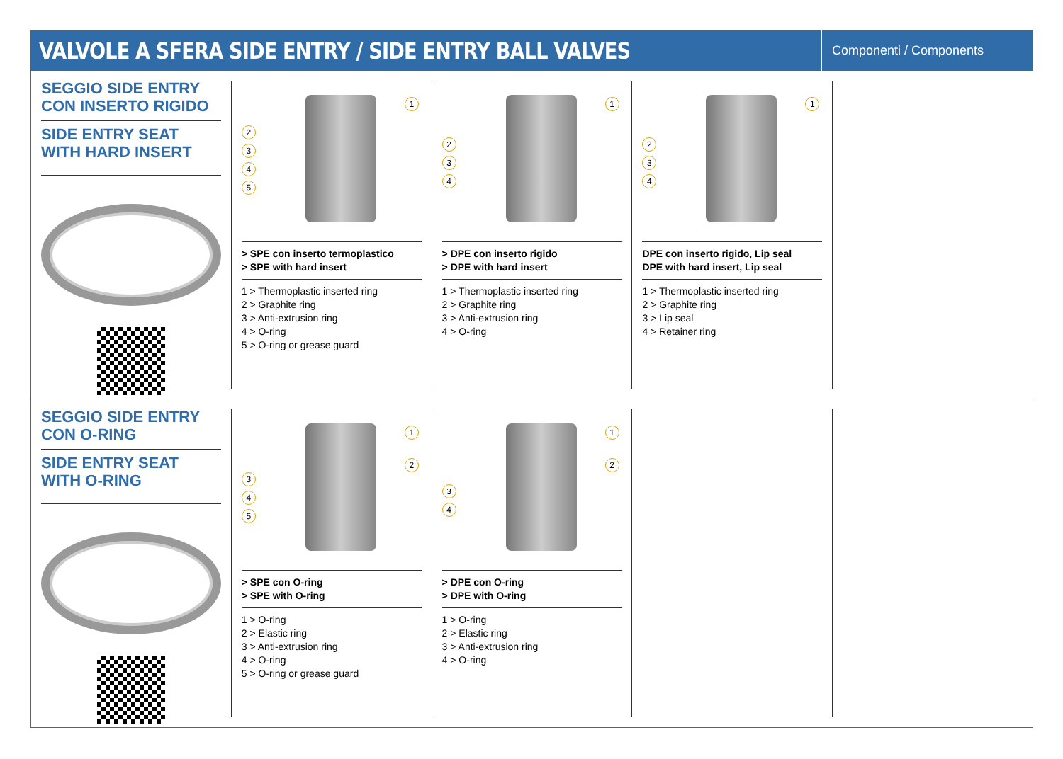VALVOLE A SFERA SIDE ENTRY / SIDE ENTRY BALL VALVES
Componenti / Components
SEGGIO SIDE ENTRY CON INSERTO RIGIDO
SIDE ENTRY SEAT WITH HARD INSERT
1
2
3
4
5
> SPE con inserto termoplastico
> SPE with hard insert
1 > Thermoplastic inserted ring
2 > Graphite ring
3 > Anti-extrusion ring
4 > O-ring
5 > O-ring or grease guard
1
2
3
4
> DPE con inserto rigido
> DPE with hard insert
1 > Thermoplastic inserted ring
2 > Graphite ring
3 > Anti-extrusion ring
4 > O-ring
1
2
3
4
DPE con inserto rigido, Lip seal
DPE with hard insert, Lip seal
1 > Thermoplastic inserted ring
2 > Graphite ring
3 > Lip seal
4 > Retainer ring
SEGGIO SIDE ENTRY CON O-RING
SIDE ENTRY SEAT WITH O-RING
1
2
3
4
5
> SPE con O-ring
> SPE with O-ring
1 > O-ring
2 > Elastic ring
3 > Anti-extrusion ring
4 > O-ring
5 > O-ring or grease guard
1
2
3
4
> DPE con O-ring
> DPE with O-ring
1 > O-ring
2 > Elastic ring
3 > Anti-extrusion ring
4 > O-ring